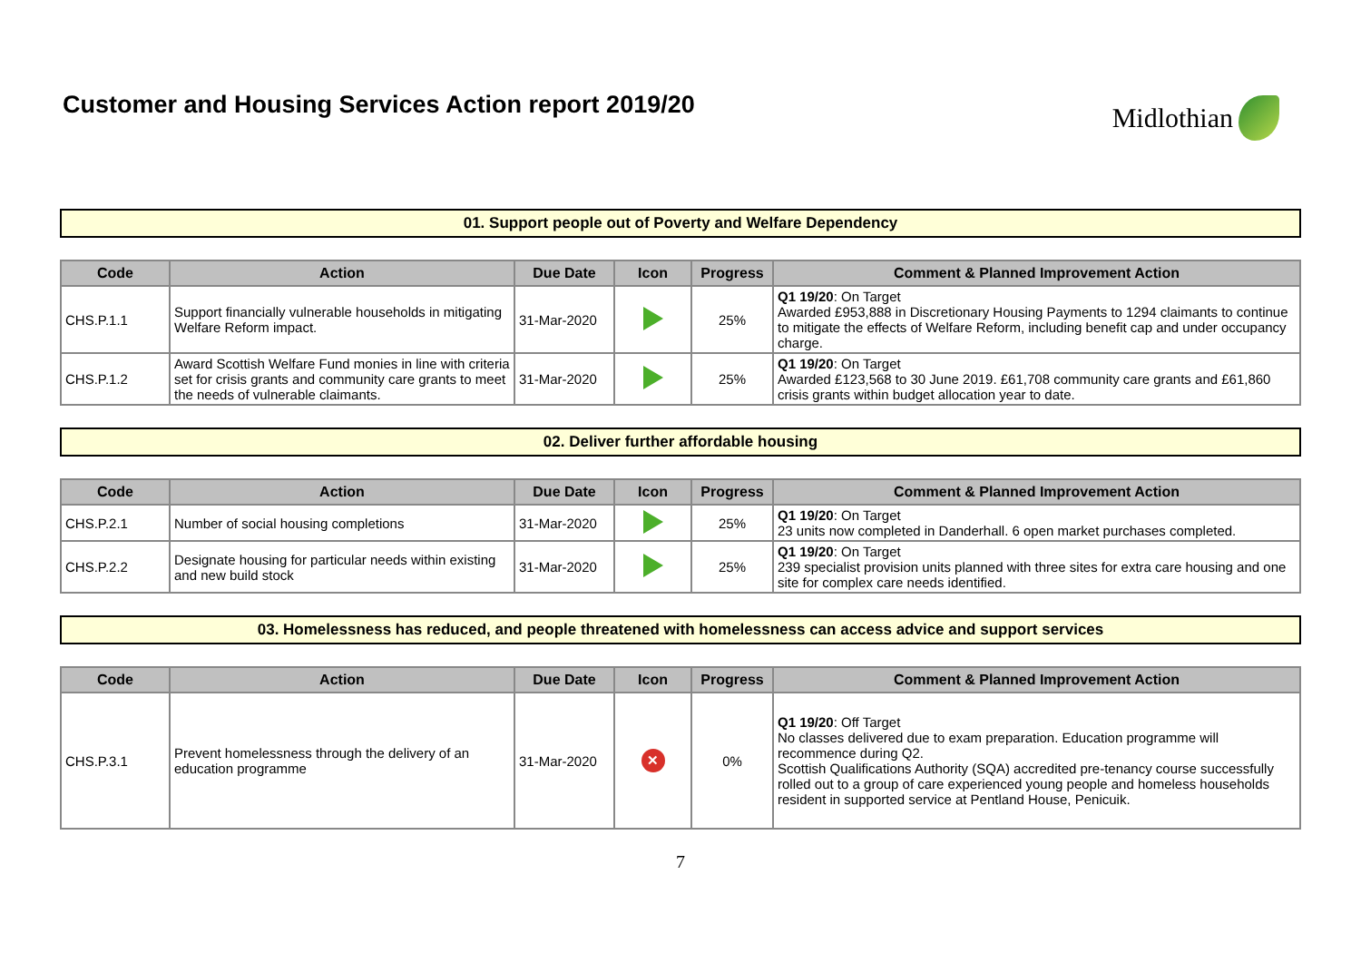Customer and Housing Services Action report 2019/20
Midlothian
01. Support people out of Poverty and Welfare Dependency
| Code | Action | Due Date | Icon | Progress | Comment & Planned Improvement Action |
| --- | --- | --- | --- | --- | --- |
| CHS.P.1.1 | Support financially vulnerable households in mitigating Welfare Reform impact. | 31-Mar-2020 | | 25% | Q1 19/20 : On Target Awarded £953,888 in Discretionary Housing Payments to 1294 claimants to continue to mitigate the effects of Welfare Reform, including benefit cap and under occupancy charge. |
| CHS.P.1.2 | Award Scottish Welfare Fund monies in line with criteria set for crisis grants and community care grants to meet the needs of vulnerable claimants. | 31-Mar-2020 | | 25% | Q1 19/20 : On Target Awarded £123,568 to 30 June 2019. £61,708 community care grants and £61,860 crisis grants within budget allocation year to date. |
02. Deliver further affordable housing
| Code | Action | Due Date | Icon | Progress | Comment & Planned Improvement Action |
| --- | --- | --- | --- | --- | --- |
| CHS.P.2.1 | Number of social housing completions | 31-Mar-2020 | | 25% | Q1 19/20 : On Target 23 units now completed in Danderhall. 6 open market purchases completed. |
| CHS.P.2.2 | Designate housing for particular needs within existing and new build stock | 31-Mar-2020 | | 25% | Q1 19/20 : On Target 239 specialist provision units planned with three sites for extra care housing and one site for complex care needs identified. |
03. Homelessness has reduced, and people threatened with homelessness can access advice and support services
| Code | Action | Due Date | Icon | Progress | Comment & Planned Improvement Action |
| --- | --- | --- | --- | --- | --- |
| CHS.P.3.1 | Prevent homelessness through the delivery of an education programme | 31-Mar-2020 | ✕ | 0% | Q1 19/20 : Off Target No classes delivered due to exam preparation. Education programme will recommence during Q2. Scottish Qualifications Authority (SQA) accredited pre-tenancy course successfully rolled out to a group of care experienced young people and homeless households resident in supported service at Pentland House, Penicuik. |
7